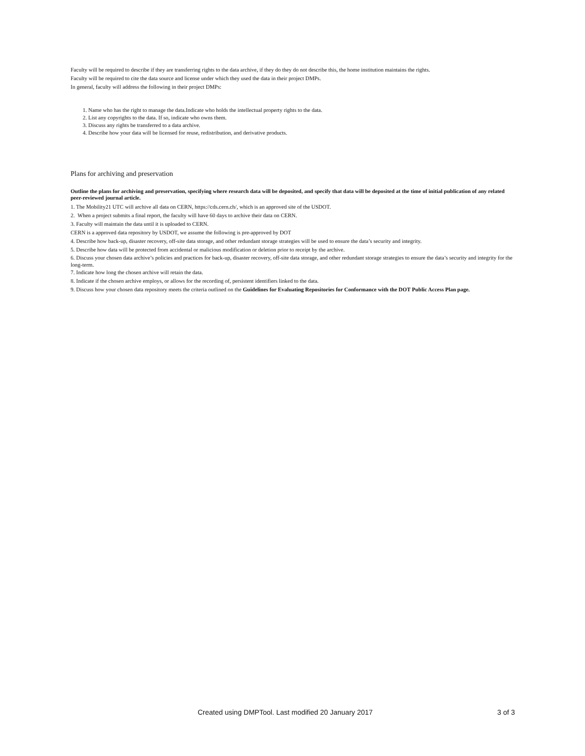Faculty will be required to describe if they are transferring rights to the data archive, if they do they do not describe this, the home institution maintains the rights.
Faculty will be required to cite the data source and license under which they used the data in their project DMPs.
In general, faculty will address the following in their project DMPs:
1. Name who has the right to manage the data.Indicate who holds the intellectual property rights to the data.
2. List any copyrights to the data. If so, indicate who owns them.
3. Discuss any rights be transferred to a data archive.
4. Describe how your data will be licensed for reuse, redistribution, and derivative products.
Plans for archiving and preservation
Outline the plans for archiving and preservation, specifying where research data will be deposited, and specify that data will be deposited at the time of initial publication of any related peer-reviewed journal article.
1. The Mobility21 UTC will archive all data on CERN, https://cds.cern.ch/, which is an approved site of the USDOT.
2. When a project submits a final report, the faculty will have 60 days to archive their data on CERN.
3. Faculty will maintain the data until it is uploaded to CERN.
CERN is a approved data repository by USDOT, we assume the following is pre-approved by DOT
4. Describe how back-up, disaster recovery, off-site data storage, and other redundant storage strategies will be used to ensure the data’s security and integrity.
5. Describe how data will be protected from accidental or malicious modification or deletion prior to receipt by the archive.
6. Discuss your chosen data archive’s policies and practices for back-up, disaster recovery, off-site data storage, and other redundant storage strategies to ensure the data’s security and integrity for the long-term.
7. Indicate how long the chosen archive will retain the data.
8. Indicate if the chosen archive employs, or allows for the recording of, persistent identifiers linked to the data.
9. Discuss how your chosen data repository meets the criteria outlined on the Guidelines for Evaluating Repositories for Conformance with the DOT Public Access Plan page.
Created using DMPTool. Last modified 20 January 2017 3 of 3